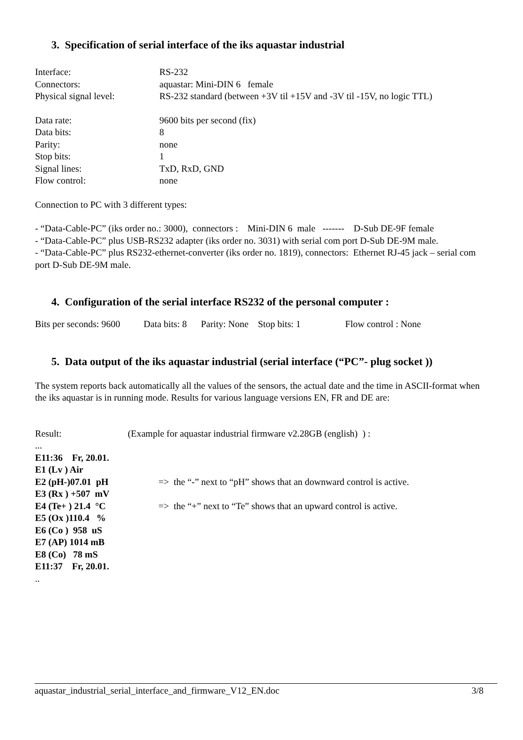3. Specification of serial interface of the iks aquastar industrial
| Interface: | RS-232 |
| Connectors: | aquastar: Mini-DIN 6 female |
| Physical signal level: | RS-232 standard (between +3V til +15V and -3V til -15V, no logic TTL) |
| Data rate: | 9600 bits per second (fix) |
| Data bits: | 8 |
| Parity: | none |
| Stop bits: | 1 |
| Signal lines: | TxD, RxD, GND |
| Flow control: | none |
Connection to PC with 3 different types:
- “Data-Cable-PC” (iks order no.: 3000), connectors : Mini-DIN 6 male ------- D-Sub DE-9F female
- “Data-Cable-PC” plus USB-RS232 adapter (iks order no. 3031) with serial com port D-Sub DE-9M male.
- “Data-Cable-PC” plus RS232-ethernet-converter (iks order no. 1819), connectors: Ethernet RJ-45 jack – serial com port D-Sub DE-9M male.
4. Configuration of the serial interface RS232 of the personal computer :
Bits per seconds: 9600 Data bits: 8 Parity: None Stop bits: 1 Flow control : None
5. Data output of the iks aquastar industrial (serial interface (“PC”- plug socket ))
The system reports back automatically all the values of the sensors, the actual date and the time in ASCII-format when the iks aquastar is in running mode. Results for various language versions EN, FR and DE are:
| Result: | (Example for aquastar industrial firmware v2.28GB (english) ) : |
| ... | |
| E11:36 Fr, 20.01. | |
| E1 (Lv ) Air | |
| E2 (pH-)07.01 pH | => the “-” next to “pH” shows that an downward control is active. |
| E3 (Rx ) +507 mV | |
| E4 (Te+ ) 21.4 °C | => the “+” next to “Te” shows that an upward control is active. |
| E5 (Ox )110.4 % | |
| E6 (Co ) 958 uS | |
| E7 (AP) 1014 mB | |
| E8 (Co) 78 mS | |
| E11:37 Fr, 20.01. | |
| .. | |
aquastar_industrial_serial_interface_and_firmware_V12_EN.doc 3/8